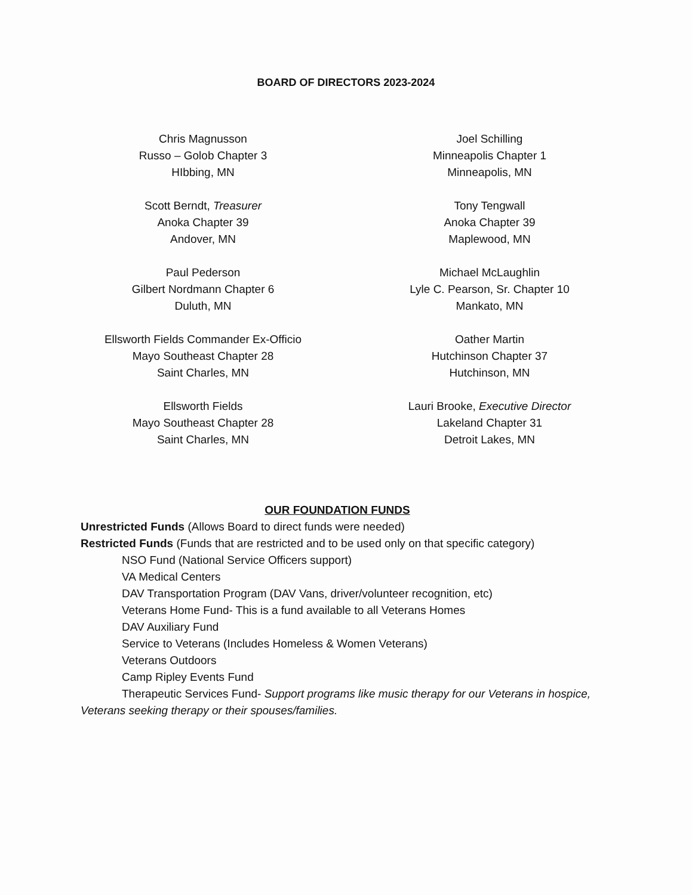BOARD OF DIRECTORS 2023-2024
Chris Magnusson
Russo – Golob Chapter 3
HIbbing, MN
Joel Schilling
Minneapolis Chapter 1
Minneapolis, MN
Scott Berndt, Treasurer
Anoka Chapter 39
Andover, MN
Tony Tengwall
Anoka Chapter 39
Maplewood, MN
Paul Pederson
Gilbert Nordmann Chapter 6
Duluth, MN
Michael McLaughlin
Lyle C. Pearson, Sr. Chapter 10
Mankato, MN
Ellsworth Fields Commander Ex-Officio
Mayo Southeast Chapter 28
Saint Charles, MN
Oather Martin
Hutchinson Chapter 37
Hutchinson, MN
Ellsworth Fields
Mayo Southeast Chapter 28
Saint Charles, MN
Lauri Brooke, Executive Director
Lakeland Chapter 31
Detroit Lakes, MN
OUR FOUNDATION FUNDS
Unrestricted Funds (Allows Board to direct funds were needed)
Restricted Funds (Funds that are restricted and to be used only on that specific category)
NSO Fund (National Service Officers support)
VA Medical Centers
DAV Transportation Program (DAV Vans, driver/volunteer recognition, etc)
Veterans Home Fund- This is a fund available to all Veterans Homes
DAV Auxiliary Fund
Service to Veterans (Includes Homeless & Women Veterans)
Veterans Outdoors
Camp Ripley Events Fund
Therapeutic Services Fund- Support programs like music therapy for our Veterans in hospice, Veterans seeking therapy or their spouses/families.